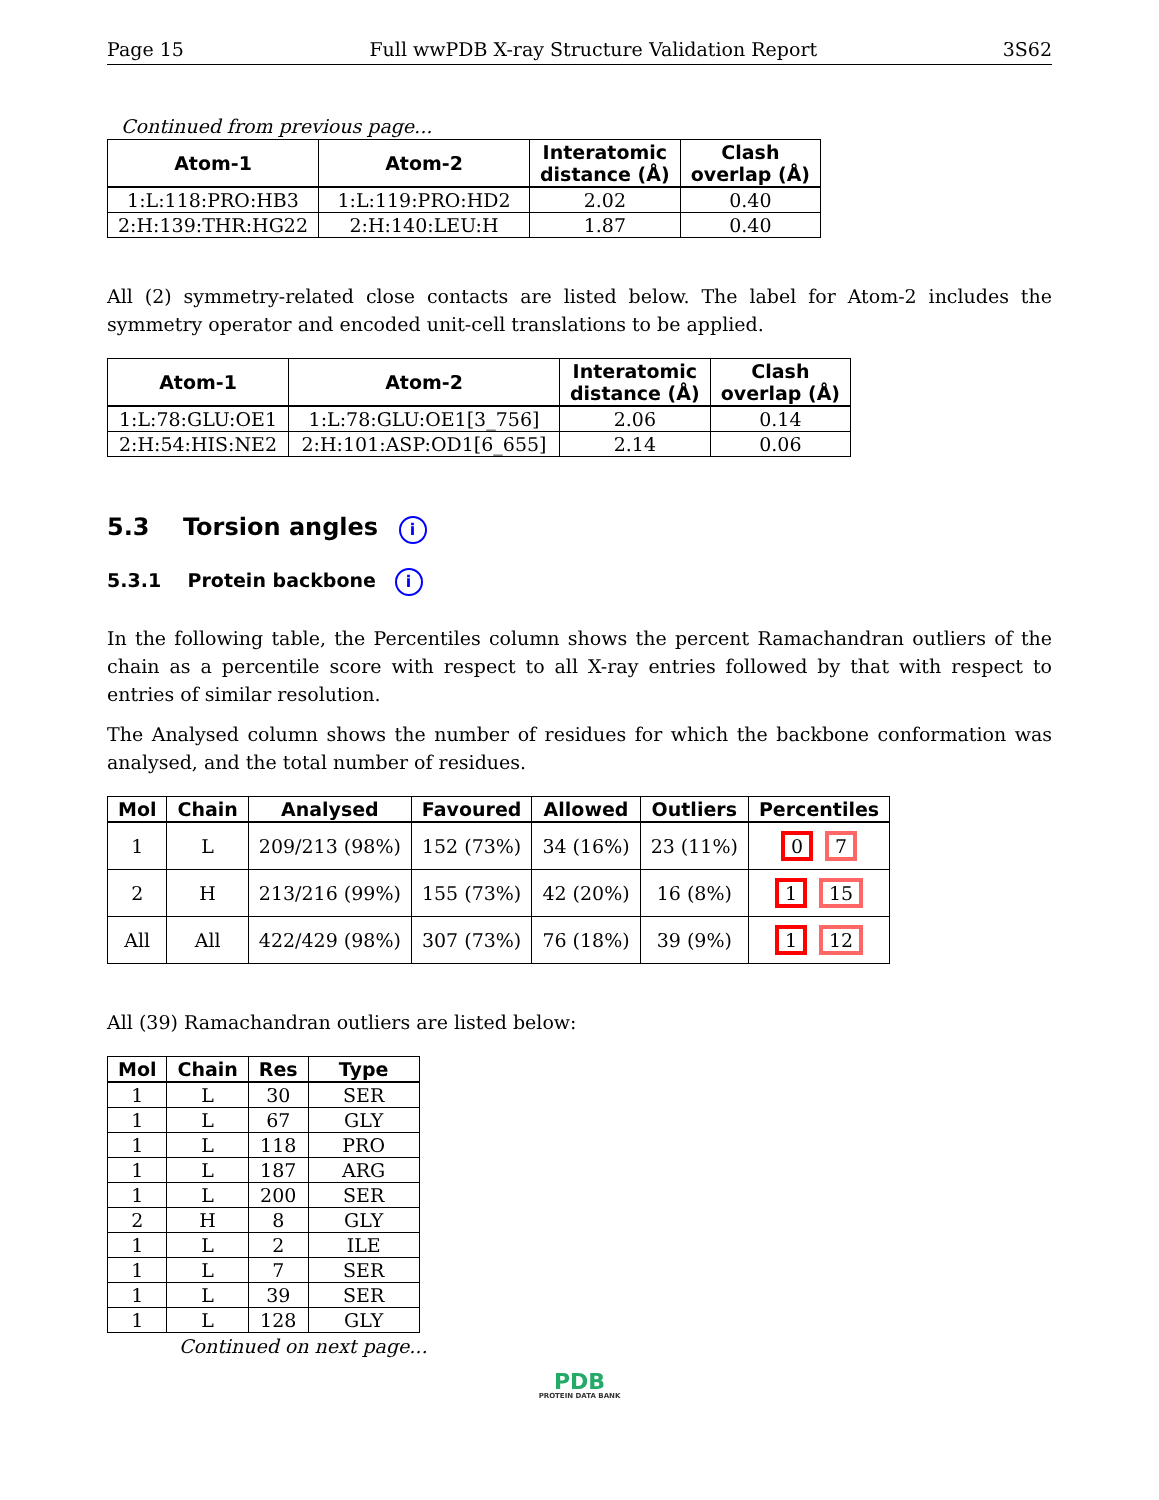Page 15 Full wwPDB X-ray Structure Validation Report 3S62
Continued from previous page...
| Atom-1 | Atom-2 | Interatomic distance (Å) | Clash overlap (Å) |
| --- | --- | --- | --- |
| 1:L:118:PRO:HB3 | 1:L:119:PRO:HD2 | 2.02 | 0.40 |
| 2:H:139:THR:HG22 | 2:H:140:LEU:H | 1.87 | 0.40 |
All (2) symmetry-related close contacts are listed below. The label for Atom-2 includes the symmetry operator and encoded unit-cell translations to be applied.
| Atom-1 | Atom-2 | Interatomic distance (Å) | Clash overlap (Å) |
| --- | --- | --- | --- |
| 1:L:78:GLU:OE1 | 1:L:78:GLU:OE1[3_756] | 2.06 | 0.14 |
| 2:H:54:HIS:NE2 | 2:H:101:ASP:OD1[6_655] | 2.14 | 0.06 |
5.3 Torsion angles i
5.3.1 Protein backbone i
In the following table, the Percentiles column shows the percent Ramachandran outliers of the chain as a percentile score with respect to all X-ray entries followed by that with respect to entries of similar resolution.
The Analysed column shows the number of residues for which the backbone conformation was analysed, and the total number of residues.
| Mol | Chain | Analysed | Favoured | Allowed | Outliers | Percentiles |
| --- | --- | --- | --- | --- | --- | --- |
| 1 | L | 209/213 (98%) | 152 (73%) | 34 (16%) | 23 (11%) | 0 7 |
| 2 | H | 213/216 (99%) | 155 (73%) | 42 (20%) | 16 (8%) | 1 15 |
| All | All | 422/429 (98%) | 307 (73%) | 76 (18%) | 39 (9%) | 1 12 |
All (39) Ramachandran outliers are listed below:
| Mol | Chain | Res | Type |
| --- | --- | --- | --- |
| 1 | L | 30 | SER |
| 1 | L | 67 | GLY |
| 1 | L | 118 | PRO |
| 1 | L | 187 | ARG |
| 1 | L | 200 | SER |
| 2 | H | 8 | GLY |
| 1 | L | 2 | ILE |
| 1 | L | 7 | SER |
| 1 | L | 39 | SER |
| 1 | L | 128 | GLY |
Continued on next page...
PDB
PROTEIN DATA BANK